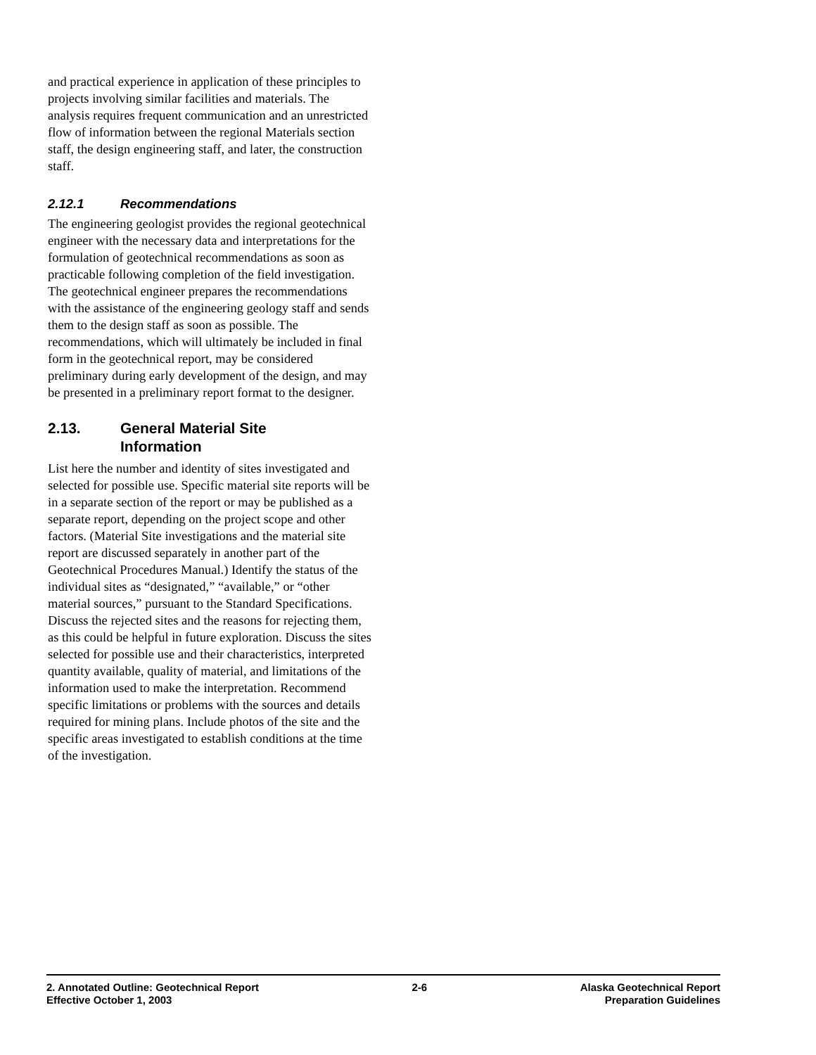and practical experience in application of these principles to projects involving similar facilities and materials. The analysis requires frequent communication and an unrestricted flow of information between the regional Materials section staff, the design engineering staff, and later, the construction staff.
2.12.1 Recommendations
The engineering geologist provides the regional geotechnical engineer with the necessary data and interpretations for the formulation of geotechnical recommendations as soon as practicable following completion of the field investigation. The geotechnical engineer prepares the recommendations with the assistance of the engineering geology staff and sends them to the design staff as soon as possible. The recommendations, which will ultimately be included in final form in the geotechnical report, may be considered preliminary during early development of the design, and may be presented in a preliminary report format to the designer.
2.13. General Material Site
Information
List here the number and identity of sites investigated and selected for possible use. Specific material site reports will be in a separate section of the report or may be published as a separate report, depending on the project scope and other factors. (Material Site investigations and the material site report are discussed separately in another part of the Geotechnical Procedures Manual.) Identify the status of the individual sites as “designated,” “available,” or “other material sources,” pursuant to the Standard Specifications. Discuss the rejected sites and the reasons for rejecting them, as this could be helpful in future exploration. Discuss the sites selected for possible use and their characteristics, interpreted quantity available, quality of material, and limitations of the information used to make the interpretation. Recommend specific limitations or problems with the sources and details required for mining plans. Include photos of the site and the specific areas investigated to establish conditions at the time of the investigation.
2. Annotated Outline: Geotechnical Report
Effective October 1, 2003
2-6 Alaska Geotechnical Report
Preparation Guidelines